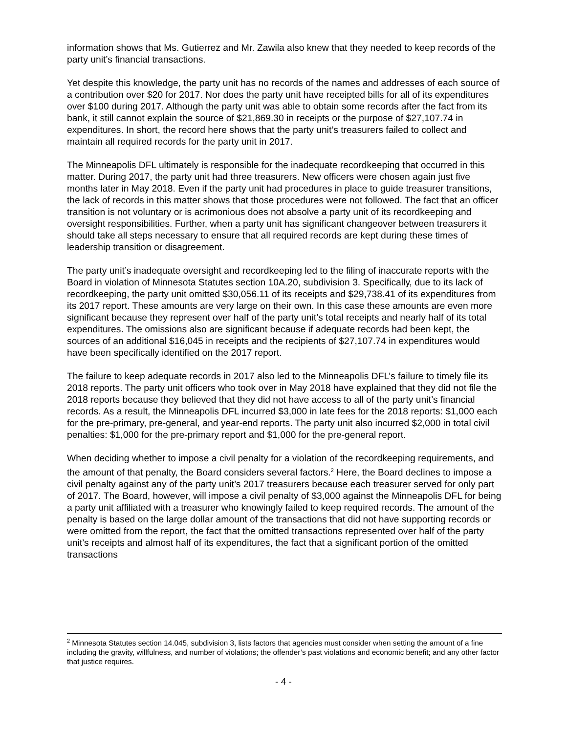information shows that Ms. Gutierrez and Mr. Zawila also knew that they needed to keep records of the party unit’s financial transactions.
Yet despite this knowledge, the party unit has no records of the names and addresses of each source of a contribution over $20 for 2017. Nor does the party unit have receipted bills for all of its expenditures over $100 during 2017. Although the party unit was able to obtain some records after the fact from its bank, it still cannot explain the source of $21,869.30 in receipts or the purpose of $27,107.74 in expenditures. In short, the record here shows that the party unit’s treasurers failed to collect and maintain all required records for the party unit in 2017.
The Minneapolis DFL ultimately is responsible for the inadequate recordkeeping that occurred in this matter. During 2017, the party unit had three treasurers. New officers were chosen again just five months later in May 2018. Even if the party unit had procedures in place to guide treasurer transitions, the lack of records in this matter shows that those procedures were not followed. The fact that an officer transition is not voluntary or is acrimonious does not absolve a party unit of its recordkeeping and oversight responsibilities. Further, when a party unit has significant changeover between treasurers it should take all steps necessary to ensure that all required records are kept during these times of leadership transition or disagreement.
The party unit’s inadequate oversight and recordkeeping led to the filing of inaccurate reports with the Board in violation of Minnesota Statutes section 10A.20, subdivision 3. Specifically, due to its lack of recordkeeping, the party unit omitted $30,056.11 of its receipts and $29,738.41 of its expenditures from its 2017 report. These amounts are very large on their own. In this case these amounts are even more significant because they represent over half of the party unit’s total receipts and nearly half of its total expenditures. The omissions also are significant because if adequate records had been kept, the sources of an additional $16,045 in receipts and the recipients of $27,107.74 in expenditures would have been specifically identified on the 2017 report.
The failure to keep adequate records in 2017 also led to the Minneapolis DFL’s failure to timely file its 2018 reports. The party unit officers who took over in May 2018 have explained that they did not file the 2018 reports because they believed that they did not have access to all of the party unit’s financial records. As a result, the Minneapolis DFL incurred $3,000 in late fees for the 2018 reports: $1,000 each for the pre-primary, pre-general, and year-end reports. The party unit also incurred $2,000 in total civil penalties: $1,000 for the pre-primary report and $1,000 for the pre-general report.
When deciding whether to impose a civil penalty for a violation of the recordkeeping requirements, and the amount of that penalty, the Board considers several factors.<sup>2</sup> Here, the Board declines to impose a civil penalty against any of the party unit’s 2017 treasurers because each treasurer served for only part of 2017. The Board, however, will impose a civil penalty of $3,000 against the Minneapolis DFL for being a party unit affiliated with a treasurer who knowingly failed to keep required records. The amount of the penalty is based on the large dollar amount of the transactions that did not have supporting records or were omitted from the report, the fact that the omitted transactions represented over half of the party unit’s receipts and almost half of its expenditures, the fact that a significant portion of the omitted transactions
<sup>2</sup> Minnesota Statutes section 14.045, subdivision 3, lists factors that agencies must consider when setting the amount of a fine including the gravity, willfulness, and number of violations; the offender’s past violations and economic benefit; and any other factor that justice requires.
- 4 -